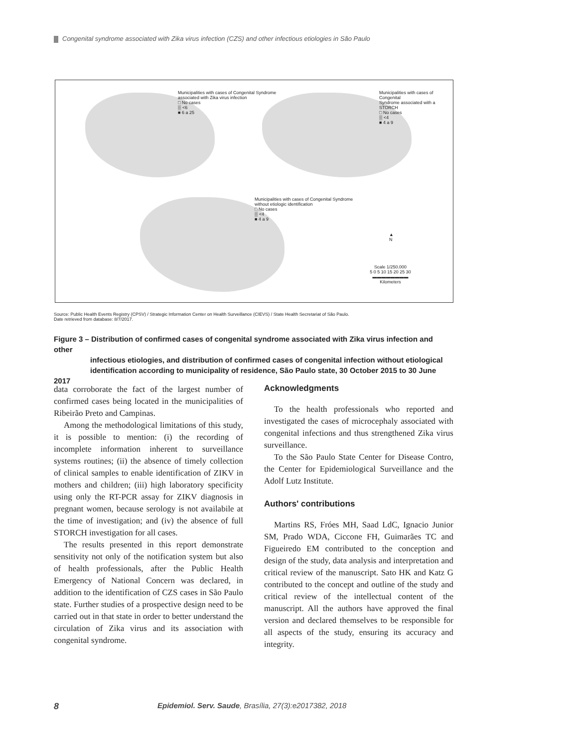Congenital syndrome associated with Zika virus infection (CZS) and other infectious etiologies in São Paulo
Municipalities with cases of Congenital Syndrome
associated with Zika virus infection
□ No cases
▒ <6
■ 6 a 25
Municipalities with cases of Congenital
Syndrome associated with a STORCH
□ No cases
▒ <4
■ 4 a 9
Municipalities with cases of Congenital Syndrome
without etiologic identification
□ No cases
▒ <4
■ 4 a 9
▲
N
Scale 1/250.000
5 0 5 10 15 20 25 30
▬▬▬▬▬▬▬▬
Kilometers
Source: Public Health Events Registry (CPSV) / Strategic Information Center on Health Surveillance (CIEVS) / State Health Secretariat of São Paulo.
Date retrieved from database: 8/7/2017.
Figure 3 – Distribution of confirmed cases of congenital syndrome associated with Zika virus infection and other
infectious etiologies, and distribution of confirmed cases of congenital infection without etiological
identification according to municipality of residence, São Paulo state, 30 October 2015 to 30 June 2017
data corroborate the fact of the largest number of confirmed cases being located in the municipalities of Ribeirão Preto and Campinas.
Among the methodological limitations of this study, it is possible to mention: (i) the recording of incomplete information inherent to surveillance systems routines; (ii) the absence of timely collection of clinical samples to enable identification of ZIKV in mothers and children; (iii) high laboratory specificity using only the RT-PCR assay for ZIKV diagnosis in pregnant women, because serology is not availabile at the time of investigation; and (iv) the absence of full STORCH investigation for all cases.
The results presented in this report demonstrate sensitivity not only of the notification system but also of health professionals, after the Public Health Emergency of National Concern was declared, in addition to the identification of CZS cases in São Paulo state. Further studies of a prospective design need to be carried out in that state in order to better understand the circulation of Zika virus and its association with congenital syndrome.
Acknowledgments
To the health professionals who reported and investigated the cases of microcephaly associated with congenital infections and thus strengthened Zika virus surveillance.
To the São Paulo State Center for Disease Contro, the Center for Epidemiological Surveillance and the Adolf Lutz Institute.
Authors' contributions
Martins RS, Fróes MH, Saad LdC, Ignacio Junior SM, Prado WDA, Ciccone FH, Guimarães TC and Figueiredo EM contributed to the conception and design of the study, data analysis and interpretation and critical review of the manuscript. Sato HK and Katz G contributed to the concept and outline of the study and critical review of the intellectual content of the manuscript. All the authors have approved the final version and declared themselves to be responsible for all aspects of the study, ensuring its accuracy and integrity.
8
Epidemiol. Serv. Saude, Brasília, 27(3):e2017382, 2018